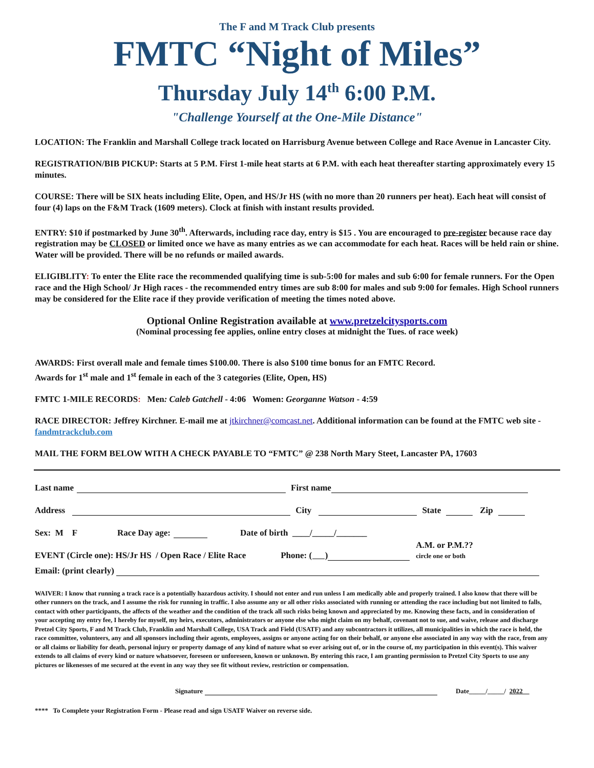The F and M Track Club presents
FMTC “Night of Miles”
Thursday July 14<sup>th</sup> 6:00 P.M.
"Challenge Yourself at the One-Mile Distance"
LOCATION: The Franklin and Marshall College track located on Harrisburg Avenue between College and Race Avenue in Lancaster City.
REGISTRATION/BIB PICKUP: Starts at 5 P.M. First 1-mile heat starts at 6 P.M. with each heat thereafter starting approximately every 15 minutes.
COURSE: There will be SIX heats including Elite, Open, and HS/Jr HS (with no more than 20 runners per heat). Each heat will consist of four (4) laps on the F&M Track (1609 meters). Clock at finish with instant results provided.
ENTRY: $10 if postmarked by June 30<sup>th</sup>. Afterwards, including race day, entry is $15 . You are encouraged to pre-register because race day registration may be CLOSED or limited once we have as many entries as we can accommodate for each heat. Races will be held rain or shine. Water will be provided. There will be no refunds or mailed awards.
ELIGIBLITY: To enter the Elite race the recommended qualifying time is sub-5:00 for males and sub 6:00 for female runners. For the Open race and the High School/ Jr High races - the recommended entry times are sub 8:00 for males and sub 9:00 for females. High School runners may be considered for the Elite race if they provide verification of meeting the times noted above.
Optional Online Registration available at www.pretzelcitysports.com
(Nominal processing fee applies, online entry closes at midnight the Tues. of race week)
AWARDS: First overall male and female times $100.00. There is also $100 time bonus for an FMTC Record.
Awards for 1<sup>st</sup> male and 1<sup>st</sup> female in each of the 3 categories (Elite, Open, HS)
FMTC 1-MILE RECORDS: Men: Caleb Gatchell - 4:06 Women: Georganne Watson - 4:59
RACE DIRECTOR: Jeffrey Kirchner. E-mail me at jtkirchner@comcast.net. Additional information can be found at the FMTC web site - fandmtrackclub.com
MAIL THE FORM BELOW WITH A CHECK PAYABLE TO “FMTC” @ 238 North Mary Steet, Lancaster PA, 17603
Last name First name
Address City State Zip
Sex: M F Race Day age: Date of birth ____/_____/_______
EVENT (Circle one): HS/Jr HS / Open Race / Elite Race Phone: ( ) A.M. or P.M.??
circle one or both
Email: (print clearly)
WAIVER: I know that running a track race is a potentially hazardous activity. I should not enter and run unless I am medically able and properly trained. I also know that there will be other runners on the track, and I assume the risk for running in traffic. I also assume any or all other risks associated with running or attending the race including but not limited to falls, contact with other participants, the affects of the weather and the condition of the track all such risks being known and appreciated by me. Knowing these facts, and in consideration of your accepting my entry fee, I hereby for myself, my heirs, executors, administrators or anyone else who might claim on my behalf, covenant not to sue, and waive, release and discharge Pretzel City Sports, F and M Track Club, Franklin and Marshall College, USA Track and Field (USATF) and any subcontractors it utilizes, all municipalities in which the race is held, the race committee, volunteers, any and all sponsors including their agents, employees, assigns or anyone acting for on their behalf, or anyone else associated in any way with the race, from any or all claims or liability for death, personal injury or property damage of any kind of nature what so ever arising out of, or in the course of, my participation in this event(s). This waiver extends to all claims of every kind or nature whatsoever, foreseen or unforeseen, known or unknown. By entering this race, I am granting permission to Pretzel City Sports to use any pictures or likenesses of me secured at the event in any way they see fit without review, restriction or compensation.
Signature Date_____/_____/ 2022
**** To Complete your Registration Form - Please read and sign USATF Waiver on reverse side.